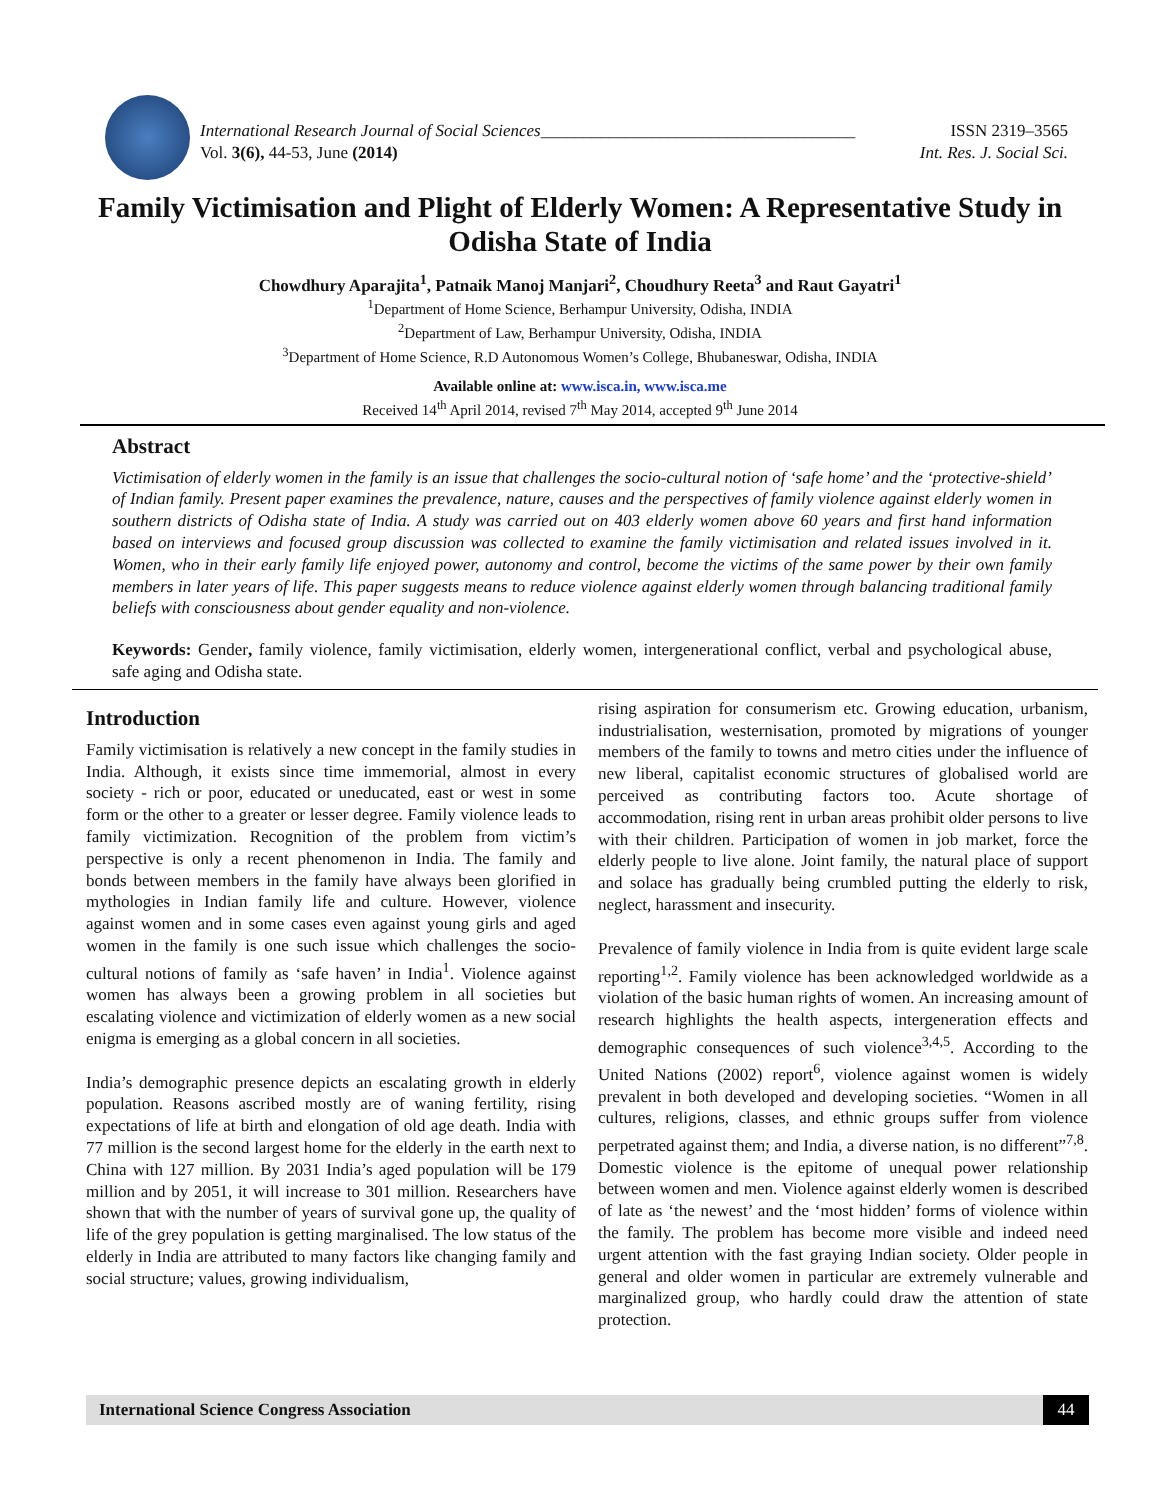International Research Journal of Social Sciences_____________________________________ ISSN 2319–3565
Vol. 3(6), 44-53, June (2014) Int. Res. J. Social Sci.
Family Victimisation and Plight of Elderly Women: A Representative Study in Odisha State of India
Chowdhury Aparajita<sup>1</sup>, Patnaik Manoj Manjari<sup>2</sup>, Choudhury Reeta<sup>3</sup> and Raut Gayatri<sup>1</sup>
<sup>1</sup> Department of Home Science, Berhampur University, Odisha, INDIA
<sup>2</sup> Department of Law, Berhampur University, Odisha, INDIA
<sup>3</sup> Department of Home Science, R.D Autonomous Women’s College, Bhubaneswar, Odisha, INDIA
Available online at: www.isca.in, www.isca.me
Received 14<sup>th</sup> April 2014, revised 7<sup>th</sup> May 2014, accepted 9<sup>th</sup> June 2014
Abstract
Victimisation of elderly women in the family is an issue that challenges the socio-cultural notion of ‘safe home’ and the ‘protective-shield’ of Indian family. Present paper examines the prevalence, nature, causes and the perspectives of family violence against elderly women in southern districts of Odisha state of India. A study was carried out on 403 elderly women above 60 years and first hand information based on interviews and focused group discussion was collected to examine the family victimisation and related issues involved in it. Women, who in their early family life enjoyed power, autonomy and control, become the victims of the same power by their own family members in later years of life. This paper suggests means to reduce violence against elderly women through balancing traditional family beliefs with consciousness about gender equality and non-violence.
Keywords: Gender, family violence, family victimisation, elderly women, intergenerational conflict, verbal and psychological abuse, safe aging and Odisha state.
Introduction
Family victimisation is relatively a new concept in the family studies in India. Although, it exists since time immemorial, almost in every society - rich or poor, educated or uneducated, east or west in some form or the other to a greater or lesser degree. Family violence leads to family victimization. Recognition of the problem from victim’s perspective is only a recent phenomenon in India. The family and bonds between members in the family have always been glorified in mythologies in Indian family life and culture. However, violence against women and in some cases even against young girls and aged women in the family is one such issue which challenges the socio-cultural notions of family as ‘safe haven’ in India<sup>1</sup>. Violence against women has always been a growing problem in all societies but escalating violence and victimization of elderly women as a new social enigma is emerging as a global concern in all societies.
India’s demographic presence depicts an escalating growth in elderly population. Reasons ascribed mostly are of waning fertility, rising expectations of life at birth and elongation of old age death. India with 77 million is the second largest home for the elderly in the earth next to China with 127 million. By 2031 India’s aged population will be 179 million and by 2051, it will increase to 301 million. Researchers have shown that with the number of years of survival gone up, the quality of life of the grey population is getting marginalised. The low status of the elderly in India are attributed to many factors like changing family and social structure; values, growing individualism,
rising aspiration for consumerism etc. Growing education, urbanism, industrialisation, westernisation, promoted by migrations of younger members of the family to towns and metro cities under the influence of new liberal, capitalist economic structures of globalised world are perceived as contributing factors too. Acute shortage of accommodation, rising rent in urban areas prohibit older persons to live with their children. Participation of women in job market, force the elderly people to live alone. Joint family, the natural place of support and solace has gradually being crumbled putting the elderly to risk, neglect, harassment and insecurity.
Prevalence of family violence in India from is quite evident large scale reporting<sup>1,2</sup>. Family violence has been acknowledged worldwide as a violation of the basic human rights of women. An increasing amount of research highlights the health aspects, intergeneration effects and demographic consequences of such violence<sup>3,4,5</sup>. According to the United Nations (2002) report<sup>6</sup>, violence against women is widely prevalent in both developed and developing societies. “Women in all cultures, religions, classes, and ethnic groups suffer from violence perpetrated against them; and India, a diverse nation, is no different”<sup>7,8</sup>. Domestic violence is the epitome of unequal power relationship between women and men. Violence against elderly women is described of late as ‘the newest’ and the ‘most hidden’ forms of violence within the family. The problem has become more visible and indeed need urgent attention with the fast graying Indian society. Older people in general and older women in particular are extremely vulnerable and marginalized group, who hardly could draw the attention of state protection.
International Science Congress Association 44